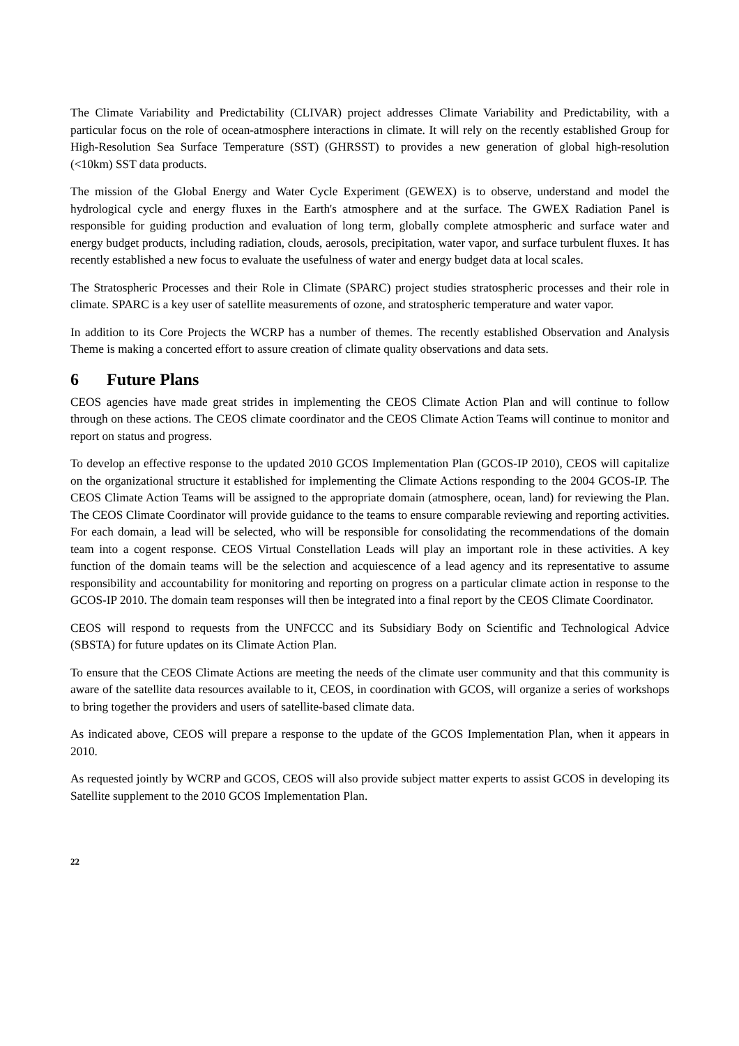The Climate Variability and Predictability (CLIVAR) project addresses Climate Variability and Predictability, with a particular focus on the role of ocean-atmosphere interactions in climate. It will rely on the recently established Group for High-Resolution Sea Surface Temperature (SST) (GHRSST) to provides a new generation of global high-resolution (<10km) SST data products.
The mission of the Global Energy and Water Cycle Experiment (GEWEX) is to observe, understand and model the hydrological cycle and energy fluxes in the Earth's atmosphere and at the surface. The GWEX Radiation Panel is responsible for guiding production and evaluation of long term, globally complete atmospheric and surface water and energy budget products, including radiation, clouds, aerosols, precipitation, water vapor, and surface turbulent fluxes. It has recently established a new focus to evaluate the usefulness of water and energy budget data at local scales.
The Stratospheric Processes and their Role in Climate (SPARC) project studies stratospheric processes and their role in climate. SPARC is a key user of satellite measurements of ozone, and stratospheric temperature and water vapor.
In addition to its Core Projects the WCRP has a number of themes. The recently established Observation and Analysis Theme is making a concerted effort to assure creation of climate quality observations and data sets.
6 Future Plans
CEOS agencies have made great strides in implementing the CEOS Climate Action Plan and will continue to follow through on these actions. The CEOS climate coordinator and the CEOS Climate Action Teams will continue to monitor and report on status and progress.
To develop an effective response to the updated 2010 GCOS Implementation Plan (GCOS-IP 2010), CEOS will capitalize on the organizational structure it established for implementing the Climate Actions responding to the 2004 GCOS-IP. The CEOS Climate Action Teams will be assigned to the appropriate domain (atmosphere, ocean, land) for reviewing the Plan. The CEOS Climate Coordinator will provide guidance to the teams to ensure comparable reviewing and reporting activities. For each domain, a lead will be selected, who will be responsible for consolidating the recommendations of the domain team into a cogent response. CEOS Virtual Constellation Leads will play an important role in these activities. A key function of the domain teams will be the selection and acquiescence of a lead agency and its representative to assume responsibility and accountability for monitoring and reporting on progress on a particular climate action in response to the GCOS-IP 2010. The domain team responses will then be integrated into a final report by the CEOS Climate Coordinator.
CEOS will respond to requests from the UNFCCC and its Subsidiary Body on Scientific and Technological Advice (SBSTA) for future updates on its Climate Action Plan.
To ensure that the CEOS Climate Actions are meeting the needs of the climate user community and that this community is aware of the satellite data resources available to it, CEOS, in coordination with GCOS, will organize a series of workshops to bring together the providers and users of satellite-based climate data.
As indicated above, CEOS will prepare a response to the update of the GCOS Implementation Plan, when it appears in 2010.
As requested jointly by WCRP and GCOS, CEOS will also provide subject matter experts to assist GCOS in developing its Satellite supplement to the 2010 GCOS Implementation Plan.
22